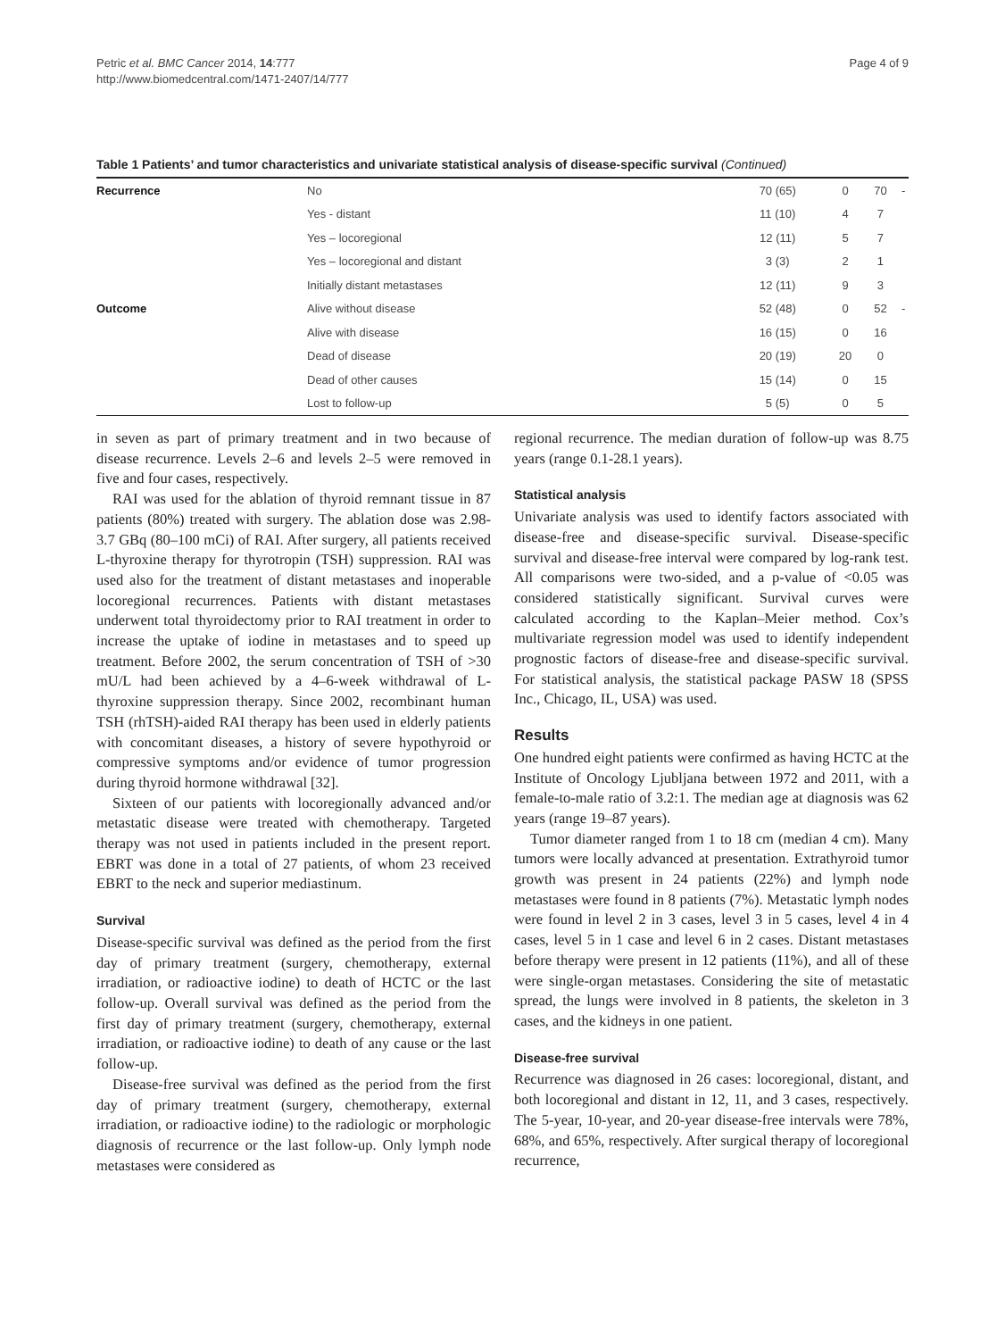Petric et al. BMC Cancer 2014, 14:777
http://www.biomedcentral.com/1471-2407/14/777
Page 4 of 9
Table 1 Patients’ and tumor characteristics and univariate statistical analysis of disease-specific survival (Continued)
| Recurrence | No | 70 (65) | 0 | 70 | - |
| | Yes - distant | 11 (10) | 4 | 7 | |
| | Yes – locoregional | 12 (11) | 5 | 7 | |
| | Yes – locoregional and distant | 3 (3) | 2 | 1 | |
| | Initially distant metastases | 12 (11) | 9 | 3 | |
| Outcome | Alive without disease | 52 (48) | 0 | 52 | - |
| | Alive with disease | 16 (15) | 0 | 16 | |
| | Dead of disease | 20 (19) | 20 | 0 | |
| | Dead of other causes | 15 (14) | 0 | 15 | |
| | Lost to follow-up | 5 (5) | 0 | 5 | |
in seven as part of primary treatment and in two because of disease recurrence. Levels 2–6 and levels 2–5 were removed in five and four cases, respectively.
RAI was used for the ablation of thyroid remnant tissue in 87 patients (80%) treated with surgery. The ablation dose was 2.98-3.7 GBq (80–100 mCi) of RAI. After surgery, all patients received L-thyroxine therapy for thyrotropin (TSH) suppression. RAI was used also for the treatment of distant metastases and inoperable locoregional recurrences. Patients with distant metastases underwent total thyroidectomy prior to RAI treatment in order to increase the uptake of iodine in metastases and to speed up treatment. Before 2002, the serum concentration of TSH of >30 mU/L had been achieved by a 4–6-week withdrawal of L-thyroxine suppression therapy. Since 2002, recombinant human TSH (rhTSH)-aided RAI therapy has been used in elderly patients with concomitant diseases, a history of severe hypothyroid or compressive symptoms and/or evidence of tumor progression during thyroid hormone withdrawal [32].
Sixteen of our patients with locoregionally advanced and/or metastatic disease were treated with chemotherapy. Targeted therapy was not used in patients included in the present report. EBRT was done in a total of 27 patients, of whom 23 received EBRT to the neck and superior mediastinum.
Survival
Disease-specific survival was defined as the period from the first day of primary treatment (surgery, chemotherapy, external irradiation, or radioactive iodine) to death of HCTC or the last follow-up. Overall survival was defined as the period from the first day of primary treatment (surgery, chemotherapy, external irradiation, or radioactive iodine) to death of any cause or the last follow-up.
Disease-free survival was defined as the period from the first day of primary treatment (surgery, chemotherapy, external irradiation, or radioactive iodine) to the radiologic or morphologic diagnosis of recurrence or the last follow-up. Only lymph node metastases were considered as
regional recurrence. The median duration of follow-up was 8.75 years (range 0.1-28.1 years).
Statistical analysis
Univariate analysis was used to identify factors associated with disease-free and disease-specific survival. Disease-specific survival and disease-free interval were compared by log-rank test. All comparisons were two-sided, and a p-value of <0.05 was considered statistically significant. Survival curves were calculated according to the Kaplan–Meier method. Cox’s multivariate regression model was used to identify independent prognostic factors of disease-free and disease-specific survival. For statistical analysis, the statistical package PASW 18 (SPSS Inc., Chicago, IL, USA) was used.
Results
One hundred eight patients were confirmed as having HCTC at the Institute of Oncology Ljubljana between 1972 and 2011, with a female-to-male ratio of 3.2:1. The median age at diagnosis was 62 years (range 19–87 years).
Tumor diameter ranged from 1 to 18 cm (median 4 cm). Many tumors were locally advanced at presentation. Extrathyroid tumor growth was present in 24 patients (22%) and lymph node metastases were found in 8 patients (7%). Metastatic lymph nodes were found in level 2 in 3 cases, level 3 in 5 cases, level 4 in 4 cases, level 5 in 1 case and level 6 in 2 cases. Distant metastases before therapy were present in 12 patients (11%), and all of these were single-organ metastases. Considering the site of metastatic spread, the lungs were involved in 8 patients, the skeleton in 3 cases, and the kidneys in one patient.
Disease-free survival
Recurrence was diagnosed in 26 cases: locoregional, distant, and both locoregional and distant in 12, 11, and 3 cases, respectively. The 5-year, 10-year, and 20-year disease-free intervals were 78%, 68%, and 65%, respectively. After surgical therapy of locoregional recurrence,